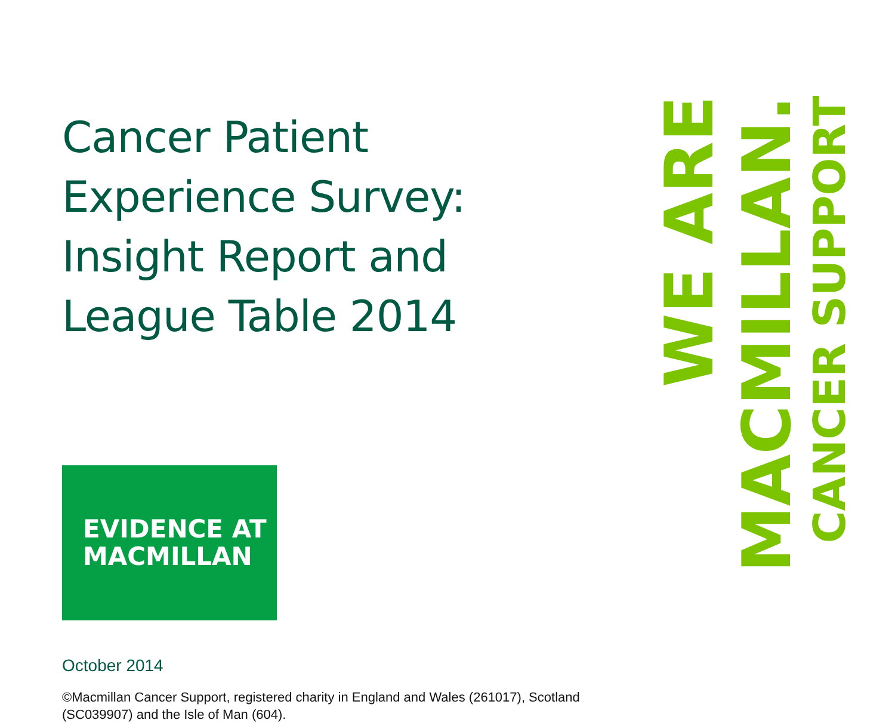Cancer Patient Experience Survey: Insight Report and League Table 2014
EVIDENCE AT
MACMILLAN
October 2014
©Macmillan Cancer Support, registered charity in England and Wales (261017), Scotland (SC039907) and the Isle of Man (604).
WE ARE
MACMILLAN.
CANCER SUPPORT